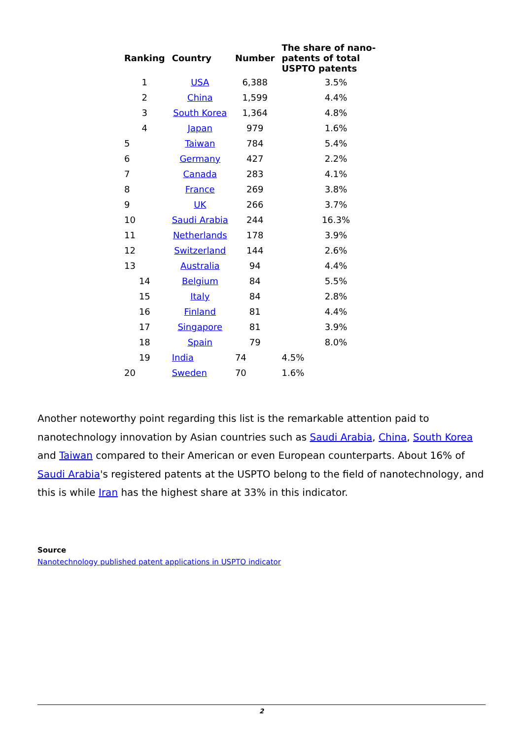| Ranking | Country | Number | The share of nano-patents of total USPTO patents |
| --- | --- | --- | --- |
| 1 | USA | 6,388 | 3.5% |
| 2 | China | 1,599 | 4.4% |
| 3 | South Korea | 1,364 | 4.8% |
| 4 | Japan | 979 | 1.6% |
| 5 | Taiwan | 784 | 5.4% |
| 6 | Germany | 427 | 2.2% |
| 7 | Canada | 283 | 4.1% |
| 8 | France | 269 | 3.8% |
| 9 | UK | 266 | 3.7% |
| 10 | Saudi Arabia | 244 | 16.3% |
| 11 | Netherlands | 178 | 3.9% |
| 12 | Switzerland | 144 | 2.6% |
| 13 | Australia | 94 | 4.4% |
| 14 | Belgium | 84 | 5.5% |
| 15 | Italy | 84 | 2.8% |
| 16 | Finland | 81 | 4.4% |
| 17 | Singapore | 81 | 3.9% |
| 18 | Spain | 79 | 8.0% |
| 19 | India | 74 | 4.5% |
| 20 | Sweden | 70 | 1.6% |
Another noteworthy point regarding this list is the remarkable attention paid to nanotechnology innovation by Asian countries such as Saudi Arabia, China, South Korea and Taiwan compared to their American or even European counterparts. About 16% of Saudi Arabia's registered patents at the USPTO belong to the field of nanotechnology, and this is while Iran has the highest share at 33% in this indicator.
Source
Nanotechnology published patent applications in USPTO indicator
2